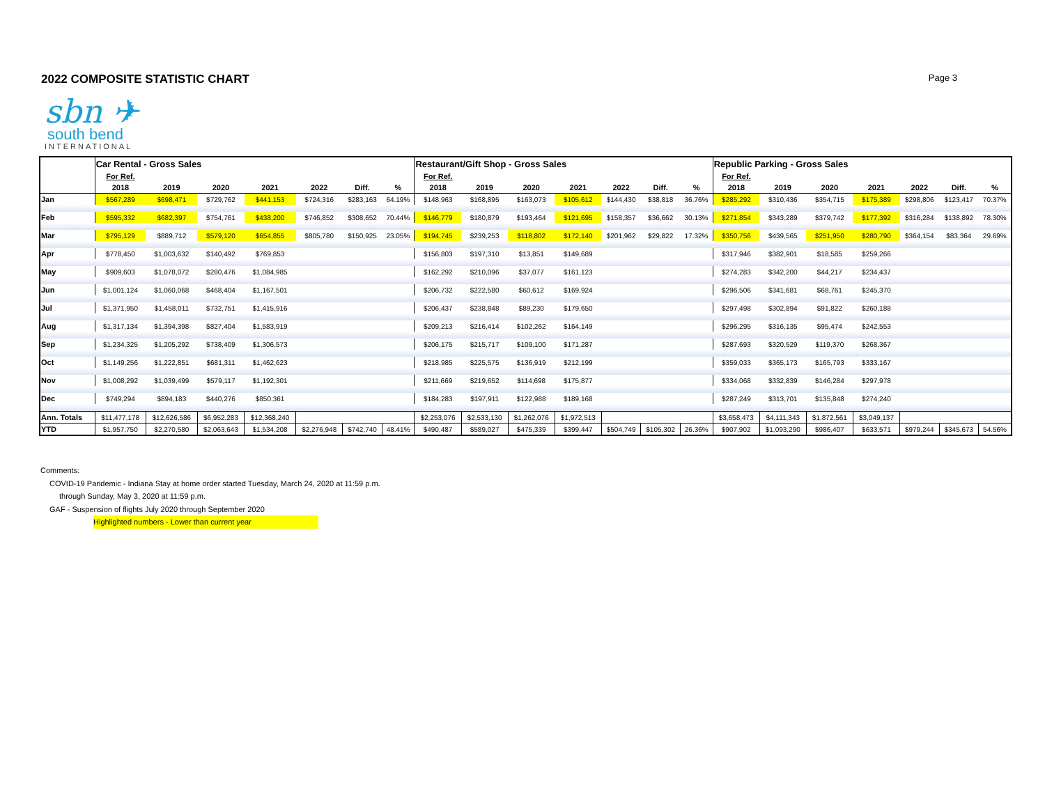2022 COMPOSITE STATISTIC CHART
Page 3
sbn ✈
south bend
INTERNATIONAL
| | Car Rental - Gross Sales | | | | | | | Restaurant/Gift Shop - Gross Sales | | | | | | | Republic Parking - Gross Sales | | | | | | |
| | For Ref. | | | | | | | For Ref. | | | | | | | For Ref. | | | | | | |
| | 2018 | 2019 | 2020 | 2021 | 2022 | Diff. | % | 2018 | 2019 | 2020 | 2021 | 2022 | Diff. | % | 2018 | 2019 | 2020 | 2021 | 2022 | Diff. | % |
| Jan | $567,289 | $698,471 | $729,762 | $441,153 | $724,316 | $283,163 | 64.19% | $148,963 | $168,895 | $163,073 | $105,612 | $144,430 | $38,818 | 36.76% | $285,292 | $310,436 | $354,715 | $175,389 | $298,806 | $123,417 | 70.37% |
| Feb | $595,332 | $682,397 | $754,761 | $438,200 | $746,852 | $308,652 | 70.44% | $146,779 | $180,879 | $193,464 | $121,695 | $158,357 | $36,662 | 30.13% | $271,854 | $343,289 | $379,742 | $177,392 | $316,284 | $138,892 | 78.30% |
| Mar | $795,129 | $889,712 | $579,120 | $654,855 | $805,780 | $150,925 | 23.05% | $194,745 | $239,253 | $118,802 | $172,140 | $201,962 | $29,822 | 17.32% | $350,756 | $439,565 | $251,950 | $280,790 | $364,154 | $83,364 | 29.69% |
| Apr | $778,450 | $1,003,632 | $140,492 | $769,853 | | | | $156,803 | $197,310 | $13,851 | $149,689 | | | | $317,946 | $382,901 | $18,585 | $259,266 | | | |
| May | $909,603 | $1,078,072 | $280,476 | $1,084,985 | | | | $162,292 | $210,096 | $37,077 | $161,123 | | | | $274,283 | $342,200 | $44,217 | $234,437 | | | |
| Jun | $1,001,124 | $1,060,068 | $468,404 | $1,167,501 | | | | $206,732 | $222,580 | $60,612 | $169,924 | | | | $296,506 | $341,681 | $68,761 | $245,370 | | | |
| Jul | $1,371,950 | $1,458,011 | $732,751 | $1,415,916 | | | | $206,437 | $238,848 | $89,230 | $179,650 | | | | $297,498 | $302,894 | $91,822 | $260,188 | | | |
| Aug | $1,317,134 | $1,394,398 | $827,404 | $1,583,919 | | | | $209,213 | $216,414 | $102,262 | $164,149 | | | | $296,295 | $316,135 | $95,474 | $242,553 | | | |
| Sep | $1,234,325 | $1,205,292 | $738,409 | $1,306,573 | | | | $206,175 | $215,717 | $109,100 | $171,287 | | | | $287,693 | $320,529 | $119,370 | $268,367 | | | |
| Oct | $1,149,256 | $1,222,851 | $681,311 | $1,462,623 | | | | $218,985 | $225,575 | $136,919 | $212,199 | | | | $359,033 | $365,173 | $165,793 | $333,167 | | | |
| Nov | $1,008,292 | $1,039,499 | $579,117 | $1,192,301 | | | | $211,669 | $219,652 | $114,698 | $175,877 | | | | $334,068 | $332,839 | $146,284 | $297,978 | | | |
| Dec | $749,294 | $894,183 | $440,276 | $850,361 | | | | $184,283 | $197,911 | $122,988 | $189,168 | | | | $287,249 | $313,701 | $135,848 | $274,240 | | | |
| Ann. Totals | $11,477,178 | $12,626,586 | $6,952,283 | $12,368,240 | | | | $2,253,076 | $2,533,130 | $1,262,076 | $1,972,513 | | | | $3,658,473 | $4,111,343 | $1,872,561 | $3,049,137 | | | |
| YTD | $1,957,750 | $2,270,580 | $2,063,643 | $1,534,208 | $2,276,948 | $742,740 | 48.41% | $490,487 | $589,027 | $475,339 | $399,447 | $504,749 | $105,302 | 26.36% | $907,902 | $1,093,290 | $986,407 | $633,571 | $979,244 | $345,673 | 54.56% |
Comments:
COVID-19 Pandemic - Indiana Stay at home order started Tuesday, March 24, 2020 at 11:59 p.m.
through Sunday, May 3, 2020 at 11:59 p.m.
GAF - Suspension of flights July 2020 through September 2020
Highlighted numbers - Lower than current year